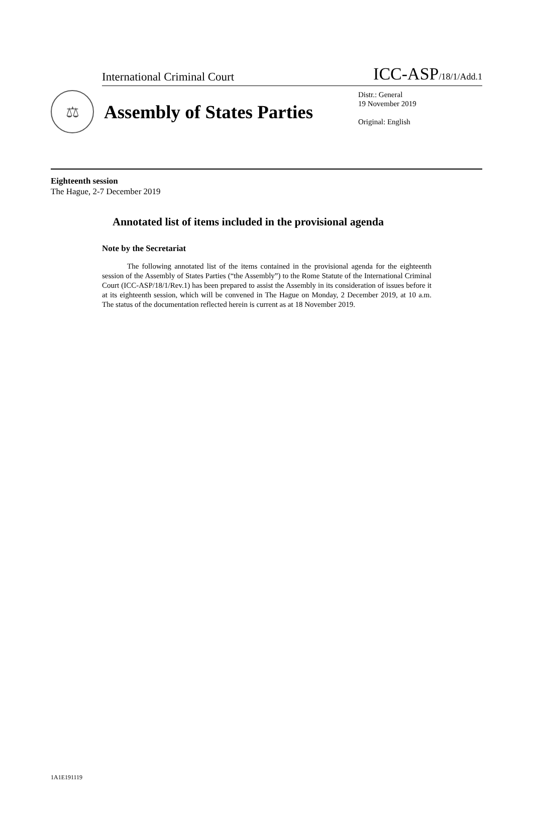International Criminal Court ICC-ASP/18/1/Add.1
⚖
Assembly of States Parties
Distr.: General
19 November 2019
Original: English
Eighteenth session
The Hague, 2-7 December 2019
Annotated list of items included in the provisional agenda
Note by the Secretariat
The following annotated list of the items contained in the provisional agenda for the eighteenth session of the Assembly of States Parties (“the Assembly”) to the Rome Statute of the International Criminal Court (ICC-ASP/18/1/Rev.1) has been prepared to assist the Assembly in its consideration of issues before it at its eighteenth session, which will be convened in The Hague on Monday, 2 December 2019, at 10 a.m. The status of the documentation reflected herein is current as at 18 November 2019.
1A1E191119